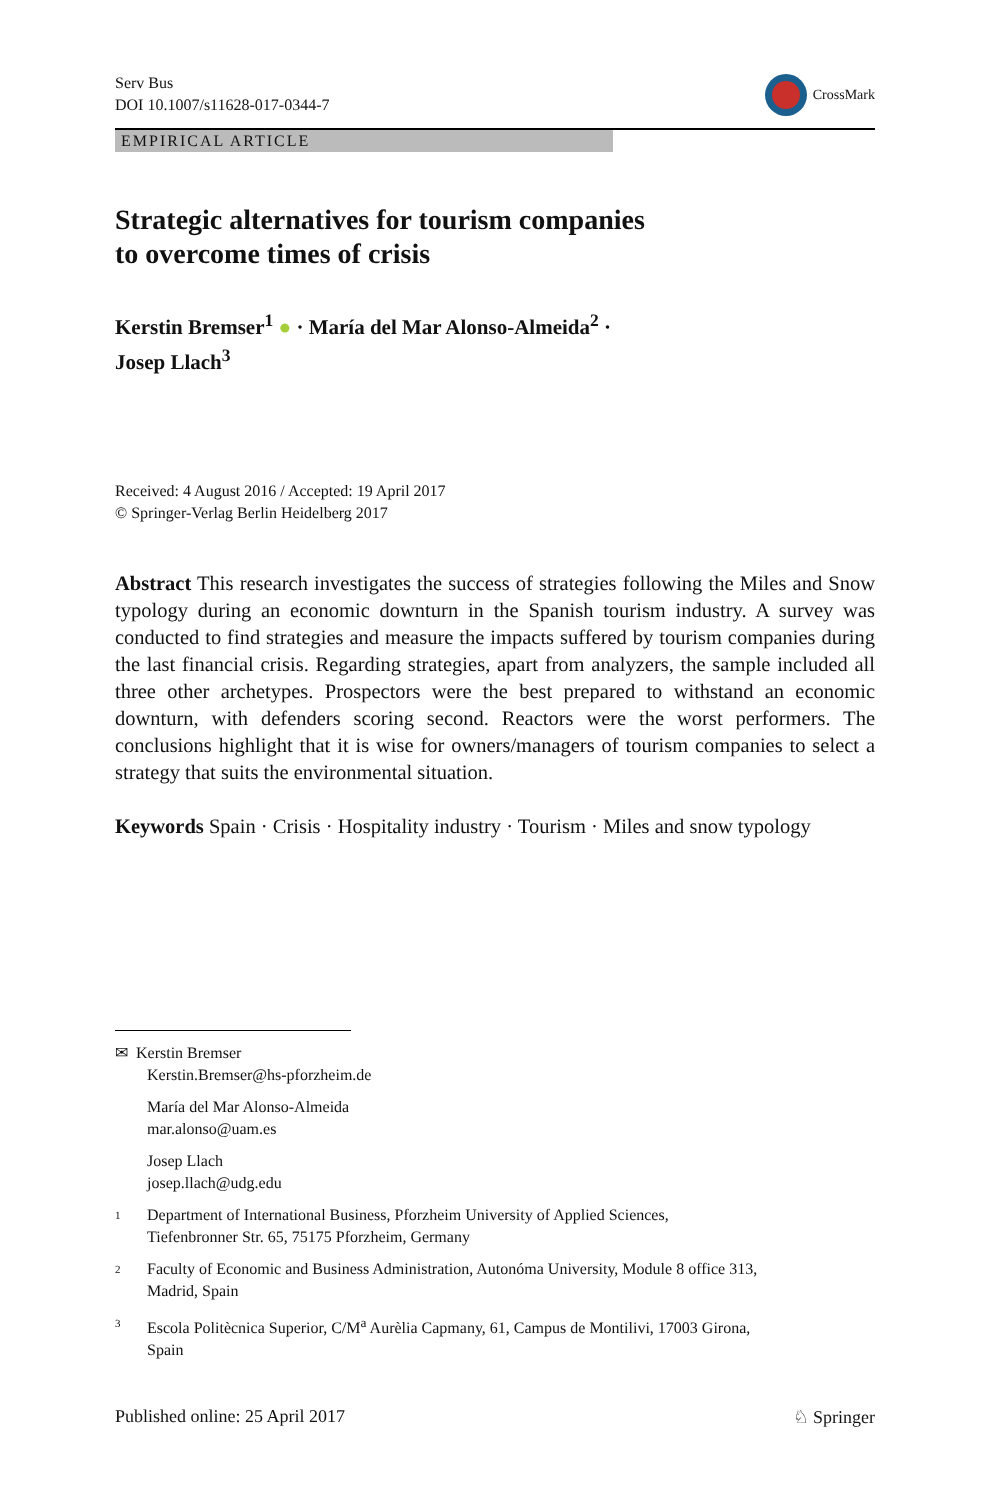Serv Bus
DOI 10.1007/s11628-017-0344-7
CrossMark
EMPIRICAL ARTICLE
Strategic alternatives for tourism companies
to overcome times of crisis
Kerstin Bremser<sup>1</sup> ● · María del Mar Alonso-Almeida<sup>2</sup> ·
Josep Llach<sup>3</sup>
Received: 4 August 2016 / Accepted: 19 April 2017
© Springer-Verlag Berlin Heidelberg 2017
Abstract This research investigates the success of strategies following the Miles and Snow typology during an economic downturn in the Spanish tourism industry. A survey was conducted to find strategies and measure the impacts suffered by tourism companies during the last financial crisis. Regarding strategies, apart from analyzers, the sample included all three other archetypes. Prospectors were the best prepared to withstand an economic downturn, with defenders scoring second. Reactors were the worst performers. The conclusions highlight that it is wise for owners/managers of tourism companies to select a strategy that suits the environmental situation.
Keywords Spain · Crisis · Hospitality industry · Tourism · Miles and snow typology
✉ Kerstin Bremser
Kerstin.Bremser@hs-pforzheim.de
María del Mar Alonso-Almeida
mar.alonso@uam.es
Josep Llach
josep.llach@udg.edu
1 Department of International Business, Pforzheim University of Applied Sciences,
Tiefenbronner Str. 65, 75175 Pforzheim, Germany
2 Faculty of Economic and Business Administration, Autonóma University, Module 8 office 313,
Madrid, Spain
3 Escola Politècnica Superior, C/M<sup>a</sup> Aurèlia Capmany, 61, Campus de Montilivi, 17003 Girona,
Spain
Published online: 25 April 2017 ♘ Springer